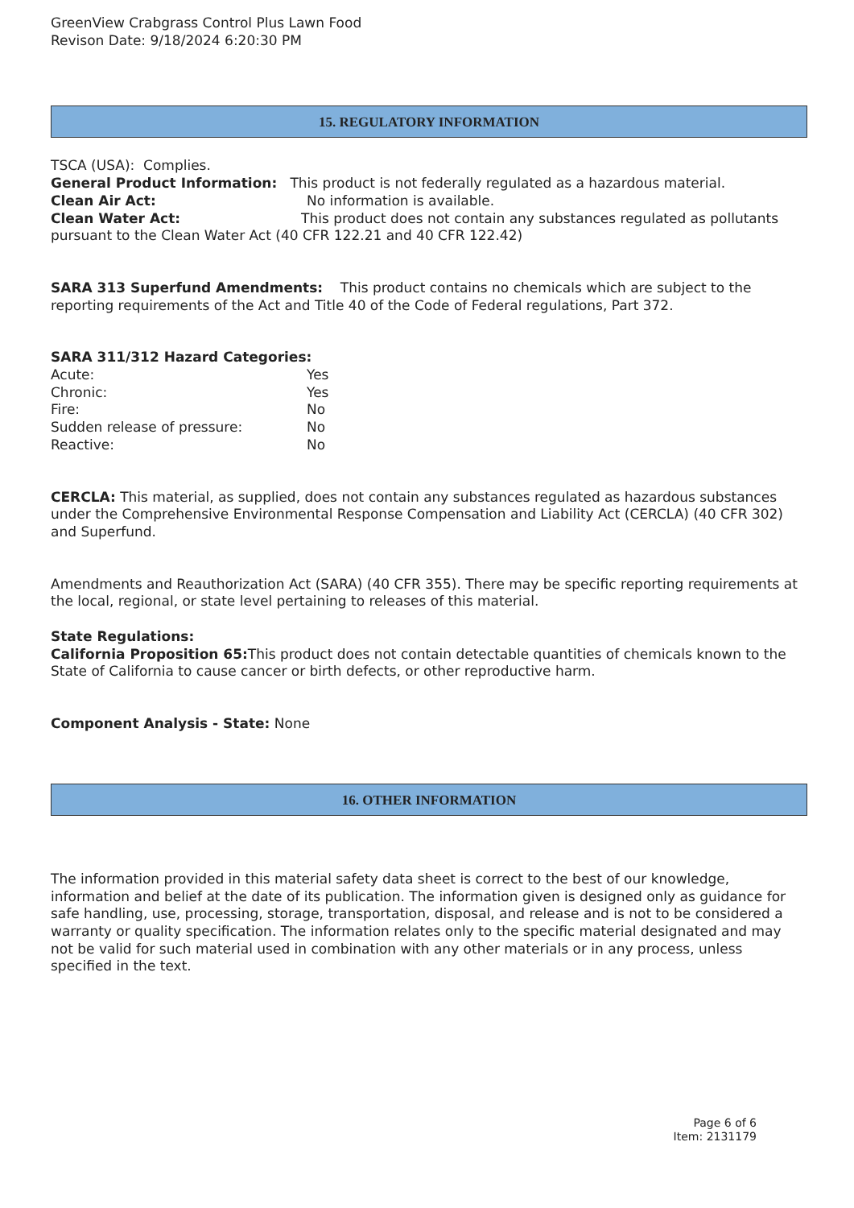GreenView Crabgrass Control Plus Lawn Food
Revison Date: 9/18/2024 6:20:30 PM
15. REGULATORY INFORMATION
TSCA (USA): Complies.
General Product Information: This product is not federally regulated as a hazardous material.
Clean Air Act: No information is available.
Clean Water Act: This product does not contain any substances regulated as pollutants pursuant to the Clean Water Act (40 CFR 122.21 and 40 CFR 122.42)
SARA 313 Superfund Amendments: This product contains no chemicals which are subject to the reporting requirements of the Act and Title 40 of the Code of Federal regulations, Part 372.
SARA 311/312 Hazard Categories:
Acute: Yes
Chronic: Yes
Fire: No
Sudden release of pressure: No
Reactive: No
CERCLA: This material, as supplied, does not contain any substances regulated as hazardous substances under the Comprehensive Environmental Response Compensation and Liability Act (CERCLA) (40 CFR 302) and Superfund.
Amendments and Reauthorization Act (SARA) (40 CFR 355). There may be specific reporting requirements at the local, regional, or state level pertaining to releases of this material.
State Regulations:
California Proposition 65: This product does not contain detectable quantities of chemicals known to the State of California to cause cancer or birth defects, or other reproductive harm.
Component Analysis - State: None
16. OTHER INFORMATION
The information provided in this material safety data sheet is correct to the best of our knowledge, information and belief at the date of its publication. The information given is designed only as guidance for safe handling, use, processing, storage, transportation, disposal, and release and is not to be considered a warranty or quality specification. The information relates only to the specific material designated and may not be valid for such material used in combination with any other materials or in any process, unless specified in the text.
Page 6 of 6
Item: 2131179